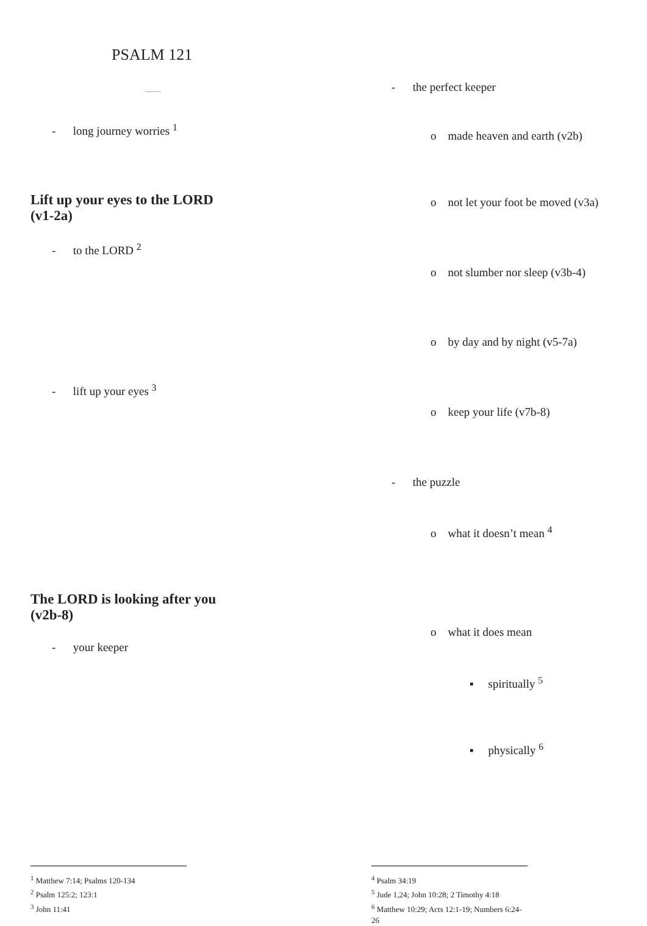PSALM 121
- long journey worries <sup>1</sup>
Lift up your eyes to the LORD
(v1-2a)
- to the LORD <sup>2</sup>
- lift up your eyes <sup>3</sup>
The LORD is looking after you
(v2b-8)
- your keeper
<sup>1</sup> Matthew 7:14; Psalms 120-134
<sup>2</sup> Psalm 125:2; 123:1
<sup>3</sup> John 11:41
- the perfect keeper
o made heaven and earth (v2b)
o not let your foot be moved (v3a)
o not slumber nor sleep (v3b-4)
o by day and by night (v5-7a)
o keep your life (v7b-8)
- the puzzle
o what it doesn’t mean <sup>4</sup>
o what it does mean
▪ spiritually <sup>5</sup>
▪ physically <sup>6</sup>
<sup>4</sup> Psalm 34:19
<sup>5</sup> Jude 1,24; John 10:28; 2 Timothy 4:18
<sup>6</sup> Matthew 10:29; Acts 12:1-19; Numbers 6:24-26